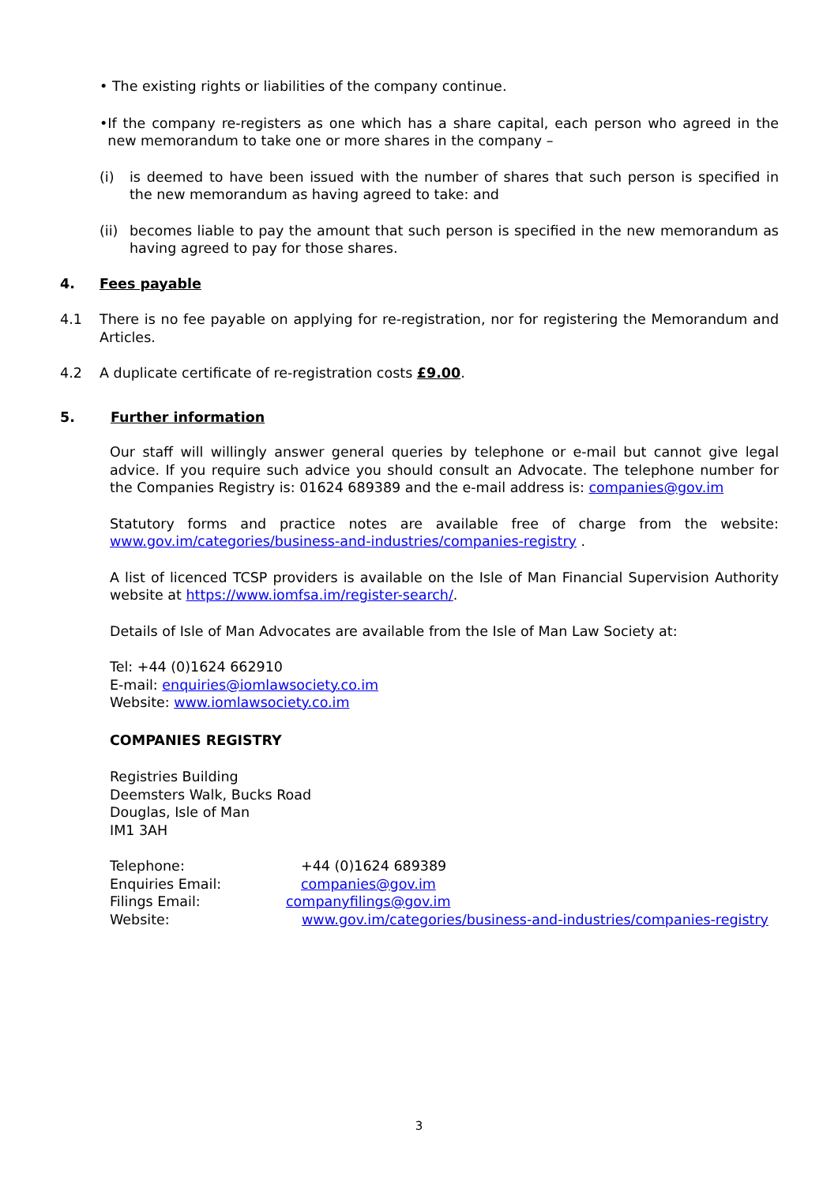• The existing rights or liabilities of the company continue.
• If the company re-registers as one which has a share capital, each person who agreed in the new memorandum to take one or more shares in the company –
(i) is deemed to have been issued with the number of shares that such person is specified in the new memorandum as having agreed to take: and
(ii)
becomes liable to pay the amount that such person is specified in the new memorandum as having agreed to pay for those shares.
4. Fees payable
4.1 There is no fee payable on applying for re-registration, nor for registering the Memorandum and Articles.
4.2 A duplicate certificate of re-registration costs £9.00.
5. Further information
Our staff will willingly answer general queries by telephone or e-mail but cannot give legal advice. If you require such advice you should consult an Advocate. The telephone number for the Companies Registry is: 01624 689389 and the e-mail address is: companies@gov.im
Statutory forms and practice notes are available free of charge from the website: www.gov.im/categories/business-and-industries/companies-registry .
A list of licenced TCSP providers is available on the Isle of Man Financial Supervision Authority website at https://www.iomfsa.im/register-search/.
Details of Isle of Man Advocates are available from the Isle of Man Law Society at:
Tel: +44 (0)1624 662910
E-mail: enquiries@iomlawsociety.co.im
Website: www.iomlawsociety.co.im
COMPANIES REGISTRY
Registries Building
Deemsters Walk, Bucks Road
Douglas, Isle of Man
IM1 3AH
Telephone: +44 (0)1624 689389
Enquiries Email: companies@gov.im
Filings Email: companyfilings@gov.im
Website: www.gov.im/categories/business-and-industries/companies-registry
3